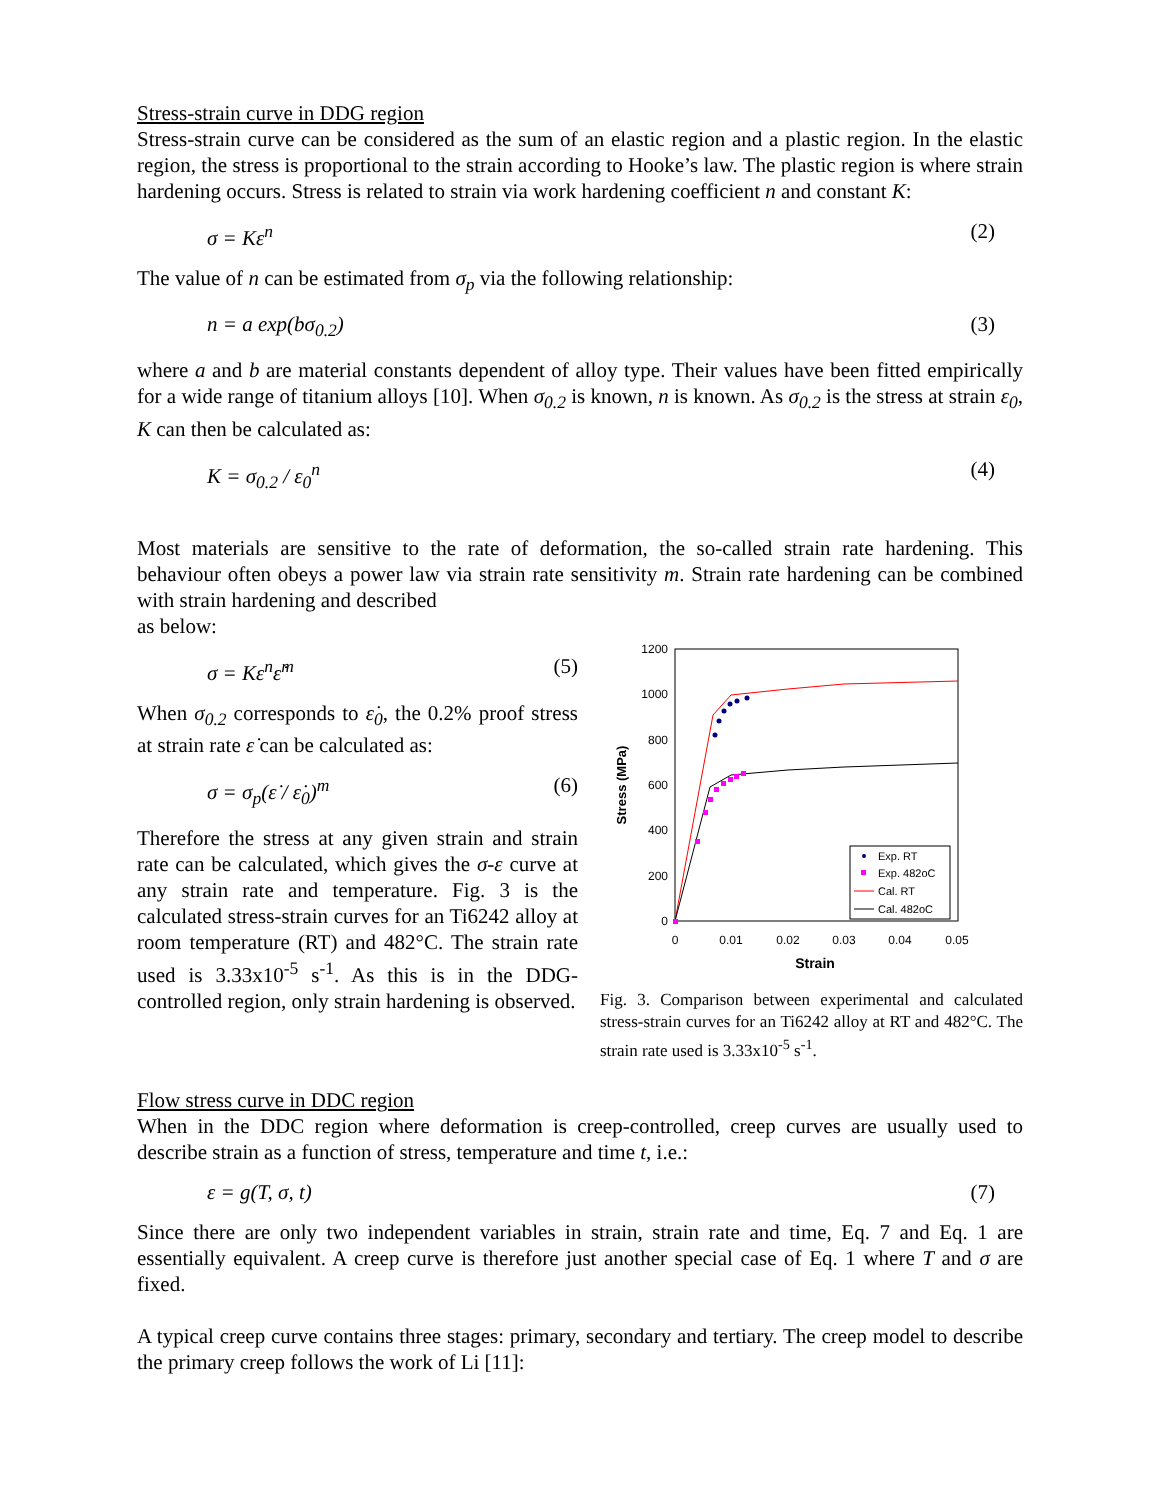Stress-strain curve in DDG region
Stress-strain curve can be considered as the sum of an elastic region and a plastic region. In the elastic region, the stress is proportional to the strain according to Hooke’s law. The plastic region is where strain hardening occurs. Stress is related to strain via work hardening coefficient n and constant K:
σ = Kε<sup>n</sup> (2)
The value of n can be estimated from σ<sub>p</sub> via the following relationship:
n = a exp(bσ<sub>0.2</sub>) (3)
where a and b are material constants dependent of alloy type. Their values have been fitted empirically for a wide range of titanium alloys [10]. When σ<sub>0.2</sub> is known, n is known. As σ<sub>0.2</sub> is the stress at strain ε<sub>0</sub>, K can then be calculated as:
K = σ<sub>0.2</sub> / ε<sub>0</sub><sup>n</sup> (4)
Most materials are sensitive to the rate of deformation, the so-called strain rate hardening. This behaviour often obeys a power law via strain rate sensitivity m. Strain rate hardening can be combined with strain hardening and described
as below:
σ = Kε<sup>n</sup>ε̇<sup>m</sup> (5)
When σ<sub>0.2</sub> corresponds to ε̇<sub>0</sub>, the 0.2% proof stress at strain rate ε̇ can be calculated as:
σ = σ<sub>p</sub>(ε̇ / ε̇<sub>0</sub>)<sup>m</sup> (6)
Therefore the stress at any given strain and strain rate can be calculated, which gives the σ-ε curve at any strain rate and temperature. Fig. 3 is the calculated stress-strain curves for an Ti6242 alloy at room temperature (RT) and 482°C. The strain rate used is 3.33x10<sup>-5</sup> s<sup>-1</sup>. As this is in the DDG-controlled region, only strain hardening is observed.
1200
1000
800
600
400
200
0
0
0.01
0.02
0.03
0.04
0.05
Strain
Stress (MPa)
Exp. RT
Exp. 482oC
Cal. RT
Cal. 482oC
Fig. 3. Comparison between experimental and calculated stress-strain curves for an Ti6242 alloy at RT and 482°C. The strain rate used is 3.33x10<sup>-5</sup> s<sup>-1</sup>.
Flow stress curve in DDC region
When in the DDC region where deformation is creep-controlled, creep curves are usually used to describe strain as a function of stress, temperature and time t, i.e.:
ε = g(T, σ, t) (7)
Since there are only two independent variables in strain, strain rate and time, Eq. 7 and Eq. 1 are essentially equivalent. A creep curve is therefore just another special case of Eq. 1 where T and σ are fixed.
A typical creep curve contains three stages: primary, secondary and tertiary. The creep model to describe the primary creep follows the work of Li [11]: